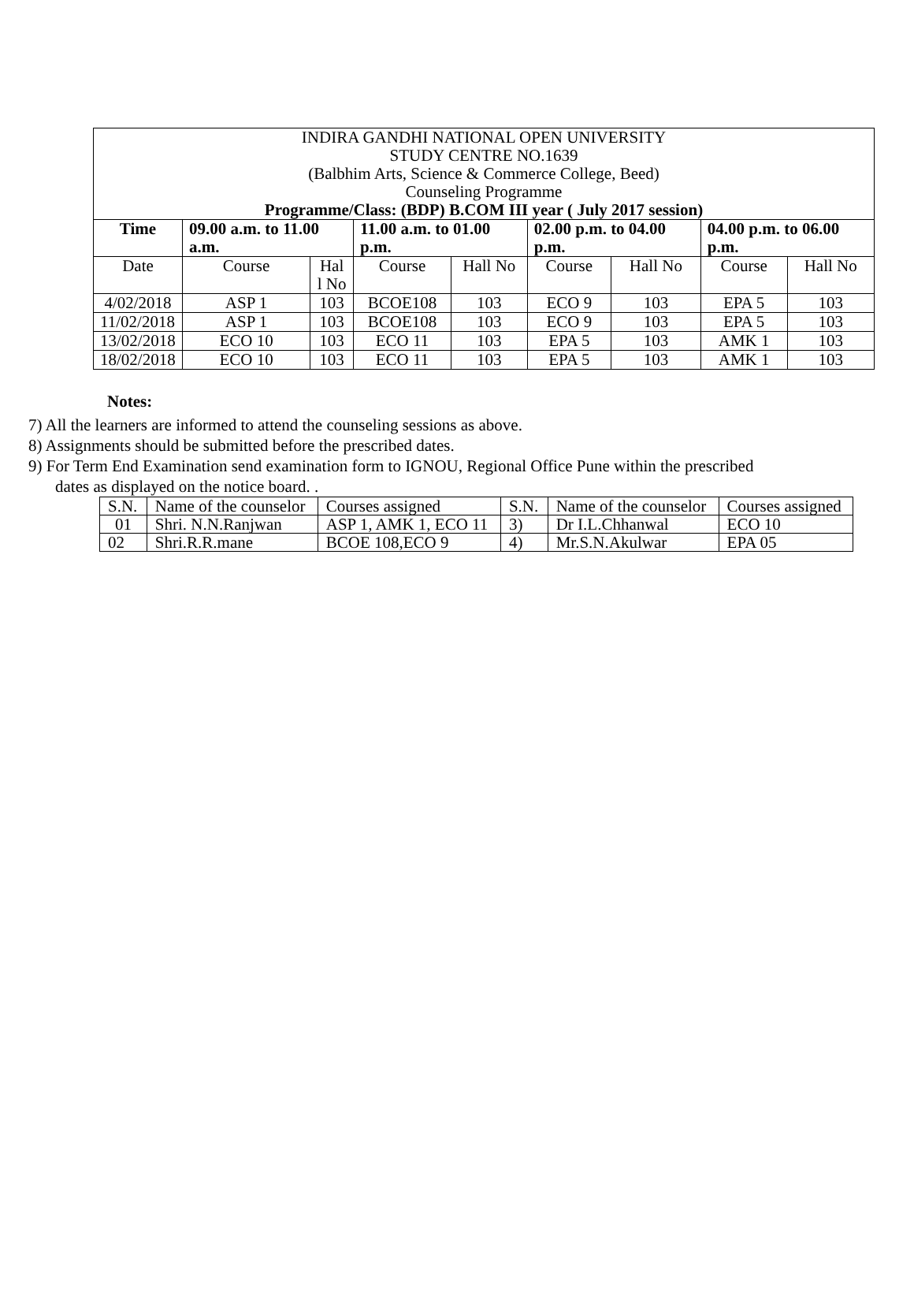| INDIRA GANDHI NATIONAL OPEN UNIVERSITY STUDY CENTRE NO.1639 (Balbhim Arts, Science & Commerce College, Beed) Counseling Programme Programme/Class: (BDP) B.COM III year ( July 2017 session) | | | | | | | | |
| Time | 09.00 a.m. to 11.00 a.m. | | 11.00 a.m. to 01.00 p.m. | | 02.00 p.m. to 04.00 p.m. | | 04.00 p.m. to 06.00 p.m. | |
| Date | Course | Hal l No | Course | Hall No | Course | Hall No | Course | Hall No |
| 4/02/2018 | ASP 1 | 103 | BCOE108 | 103 | ECO 9 | 103 | EPA 5 | 103 |
| 11/02/2018 | ASP 1 | 103 | BCOE108 | 103 | ECO 9 | 103 | EPA 5 | 103 |
| 13/02/2018 | ECO 10 | 103 | ECO 11 | 103 | EPA 5 | 103 | AMK 1 | 103 |
| 18/02/2018 | ECO 10 | 103 | ECO 11 | 103 | EPA 5 | 103 | AMK 1 | 103 |
Notes:
7) All the learners are informed to attend the counseling sessions as above.
8) Assignments should be submitted before the prescribed dates.
9) For Term End Examination send examination form to IGNOU, Regional Office Pune within the prescribed dates as displayed on the notice board. .
| S.N. | Name of the counselor | Courses assigned | S.N. | Name of the counselor | Courses assigned |
| 01 | Shri. N.N.Ranjwan | ASP 1, AMK 1, ECO 11 | 3) | Dr I.L.Chhanwal | ECO 10 |
| 02 | Shri.R.R.mane | BCOE 108,ECO 9 | 4) | Mr.S.N.Akulwar | EPA 05 |